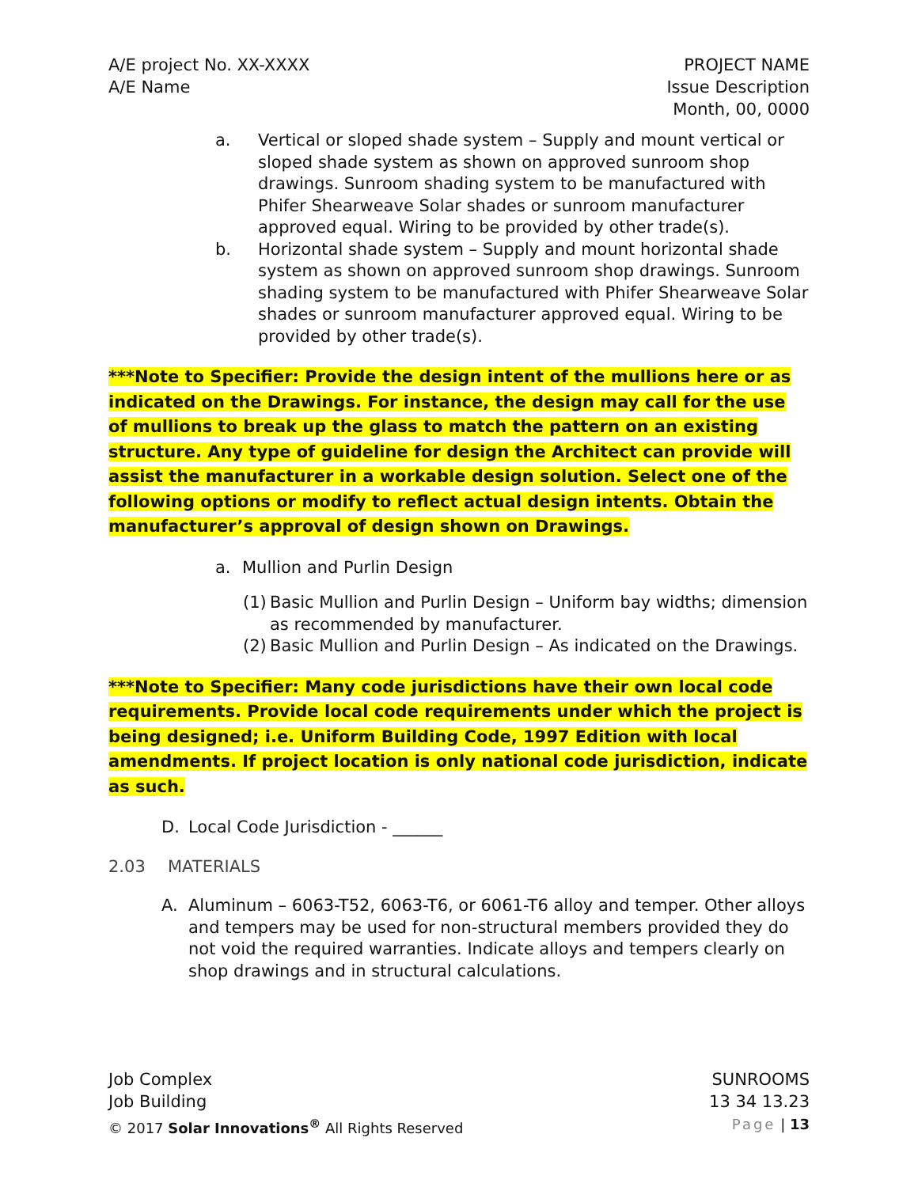A/E project No. XX-XXXX
A/E Name
PROJECT NAME
Issue Description
Month, 00, 0000
a. Vertical or sloped shade system – Supply and mount vertical or sloped shade system as shown on approved sunroom shop drawings. Sunroom shading system to be manufactured with Phifer Shearweave Solar shades or sunroom manufacturer approved equal. Wiring to be provided by other trade(s).
b. Horizontal shade system – Supply and mount horizontal shade system as shown on approved sunroom shop drawings. Sunroom shading system to be manufactured with Phifer Shearweave Solar shades or sunroom manufacturer approved equal. Wiring to be provided by other trade(s).
***Note to Specifier: Provide the design intent of the mullions here or as indicated on the Drawings. For instance, the design may call for the use of mullions to break up the glass to match the pattern on an existing structure. Any type of guideline for design the Architect can provide will assist the manufacturer in a workable design solution. Select one of the following options or modify to reflect actual design intents. Obtain the manufacturer’s approval of design shown on Drawings.
a. Mullion and Purlin Design
(1)
Basic Mullion and Purlin Design – Uniform bay widths; dimension as recommended by manufacturer.
(2)
Basic Mullion and Purlin Design – As indicated on the Drawings.
***Note to Specifier: Many code jurisdictions have their own local code requirements. Provide local code requirements under which the project is being designed; i.e. Uniform Building Code, 1997 Edition with local amendments. If project location is only national code jurisdiction, indicate as such.
D. Local Code Jurisdiction - ______
2.03 MATERIALS
A. Aluminum – 6063-T52, 6063-T6, or 6061-T6 alloy and temper. Other alloys and tempers may be used for non-structural members provided they do not void the required warranties. Indicate alloys and tempers clearly on shop drawings and in structural calculations.
Job Complex
Job Building
© 2017 Solar Innovations<sup>®</sup> All Rights Reserved
SUNROOMS
13 34 13.23
Page | 13